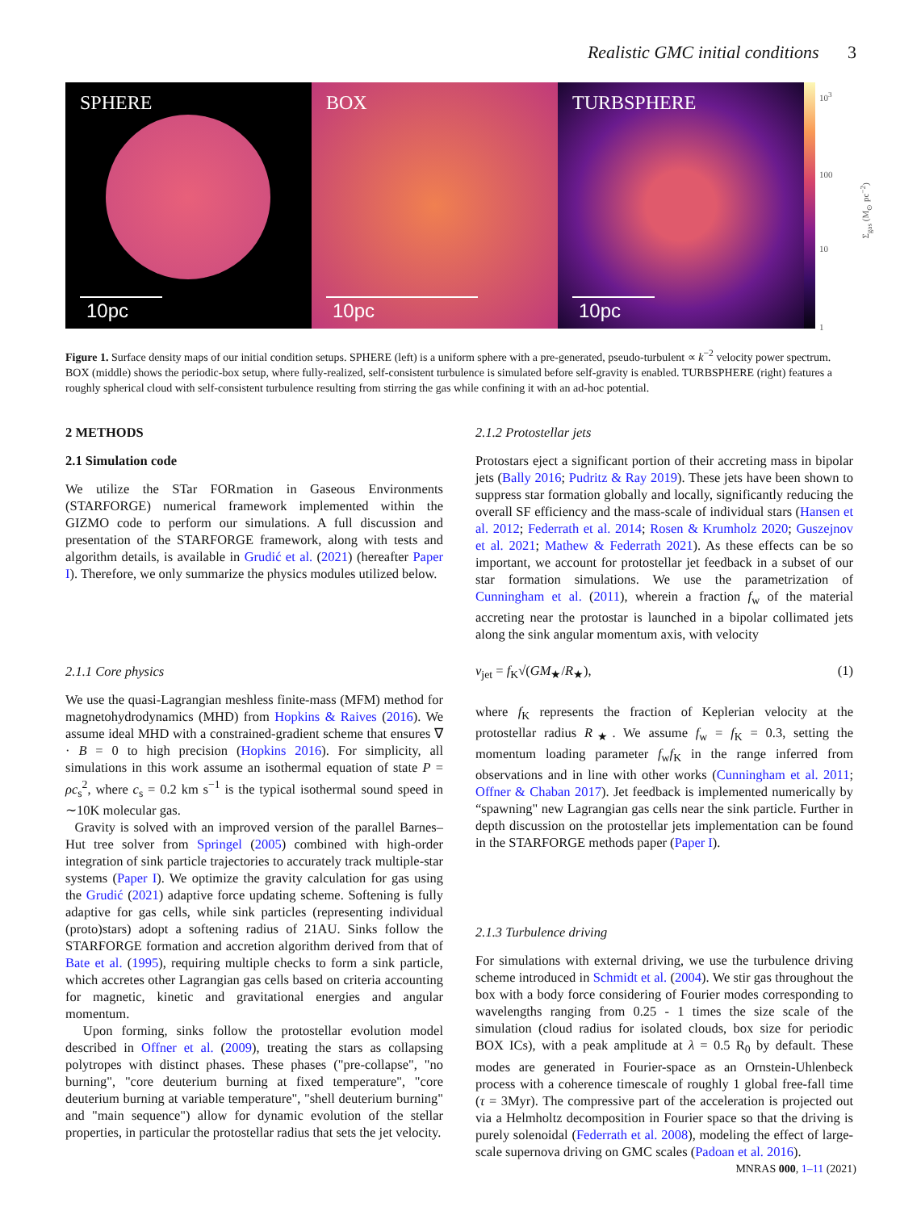Realistic GMC initial conditions 3
SPHERE
10pc
BOX
10pc
TURBSPHERE
10pc
10<sup>3</sup>
100
10
1
Σ<sub>gas</sub> (M<sub>⊙</sub> pc<sup>−2</sup>)
Figure 1. Surface density maps of our initial condition setups. SPHERE (left) is a uniform sphere with a pre-generated, pseudo-turbulent ∝ k<sup>−2</sup> velocity power spectrum. BOX (middle) shows the periodic-box setup, where fully-realized, self-consistent turbulence is simulated before self-gravity is enabled. TURBSPHERE (right) features a roughly spherical cloud with self-consistent turbulence resulting from stirring the gas while confining it with an ad-hoc potential.
2 METHODS
2.1 Simulation code
We utilize the STar FORmation in Gaseous Environments (STARFORGE) numerical framework implemented within the GIZMO code to perform our simulations. A full discussion and presentation of the STARFORGE framework, along with tests and algorithm details, is available in Grudić et al. (2021) (hereafter Paper I). Therefore, we only summarize the physics modules utilized below.
2.1.1 Core physics
We use the quasi-Lagrangian meshless finite-mass (MFM) method for magnetohydrodynamics (MHD) from Hopkins & Raives (2016). We assume ideal MHD with a constrained-gradient scheme that ensures ∇ · B = 0 to high precision (Hopkins 2016). For simplicity, all simulations in this work assume an isothermal equation of state P = ρc<sub>s</sub><sup>2</sup>, where c<sub>s</sub> = 0.2 km s<sup>−1</sup> is the typical isothermal sound speed in ∼10K molecular gas.
Gravity is solved with an improved version of the parallel Barnes–Hut tree solver from Springel (2005) combined with high-order integration of sink particle trajectories to accurately track multiple-star systems (Paper I). We optimize the gravity calculation for gas using the Grudić (2021) adaptive force updating scheme. Softening is fully adaptive for gas cells, while sink particles (representing individual (proto)stars) adopt a softening radius of 21AU. Sinks follow the STARFORGE formation and accretion algorithm derived from that of Bate et al. (1995), requiring multiple checks to form a sink particle, which accretes other Lagrangian gas cells based on criteria accounting for magnetic, kinetic and gravitational energies and angular momentum.
Upon forming, sinks follow the protostellar evolution model described in Offner et al. (2009), treating the stars as collapsing polytropes with distinct phases. These phases ("pre-collapse", "no burning", "core deuterium burning at fixed temperature", "core deuterium burning at variable temperature", "shell deuterium burning" and "main sequence") allow for dynamic evolution of the stellar properties, in particular the protostellar radius that sets the jet velocity.
2.1.2 Protostellar jets
Protostars eject a significant portion of their accreting mass in bipolar jets (Bally 2016; Pudritz & Ray 2019). These jets have been shown to suppress star formation globally and locally, significantly reducing the overall SF efficiency and the mass-scale of individual stars (Hansen et al. 2012; Federrath et al. 2014; Rosen & Krumholz 2020; Guszejnov et al. 2021; Mathew & Federrath 2021). As these effects can be so important, we account for protostellar jet feedback in a subset of our star formation simulations. We use the parametrization of Cunningham et al. (2011), wherein a fraction f<sub>w</sub> of the material accreting near the protostar is launched in a bipolar collimated jets along the sink angular momentum axis, with velocity
v<sub>jet</sub> = f<sub>K</sub>√(GM<sub>★</sub>/R<sub>★</sub>), (1)
where f<sub>K</sub> represents the fraction of Keplerian velocity at the protostellar radius R<sub>★</sub>. We assume f<sub>w</sub> = f<sub>K</sub> = 0.3, setting the momentum loading parameter f<sub>w</sub>f<sub>K</sub> in the range inferred from observations and in line with other works (Cunningham et al. 2011; Offner & Chaban 2017). Jet feedback is implemented numerically by “spawning" new Lagrangian gas cells near the sink particle. Further in depth discussion on the protostellar jets implementation can be found in the STARFORGE methods paper (Paper I).
2.1.3 Turbulence driving
For simulations with external driving, we use the turbulence driving scheme introduced in Schmidt et al. (2004). We stir gas throughout the box with a body force considering of Fourier modes corresponding to wavelengths ranging from 0.25 - 1 times the size scale of the simulation (cloud radius for isolated clouds, box size for periodic BOX ICs), with a peak amplitude at λ = 0.5 R<sub>0</sub> by default. These modes are generated in Fourier-space as an Ornstein-Uhlenbeck process with a coherence timescale of roughly 1 global free-fall time (τ = 3Myr). The compressive part of the acceleration is projected out via a Helmholtz decomposition in Fourier space so that the driving is purely solenoidal (Federrath et al. 2008), modeling the effect of large-scale supernova driving on GMC scales (Padoan et al. 2016).
MNRAS 000, 1–11 (2021)